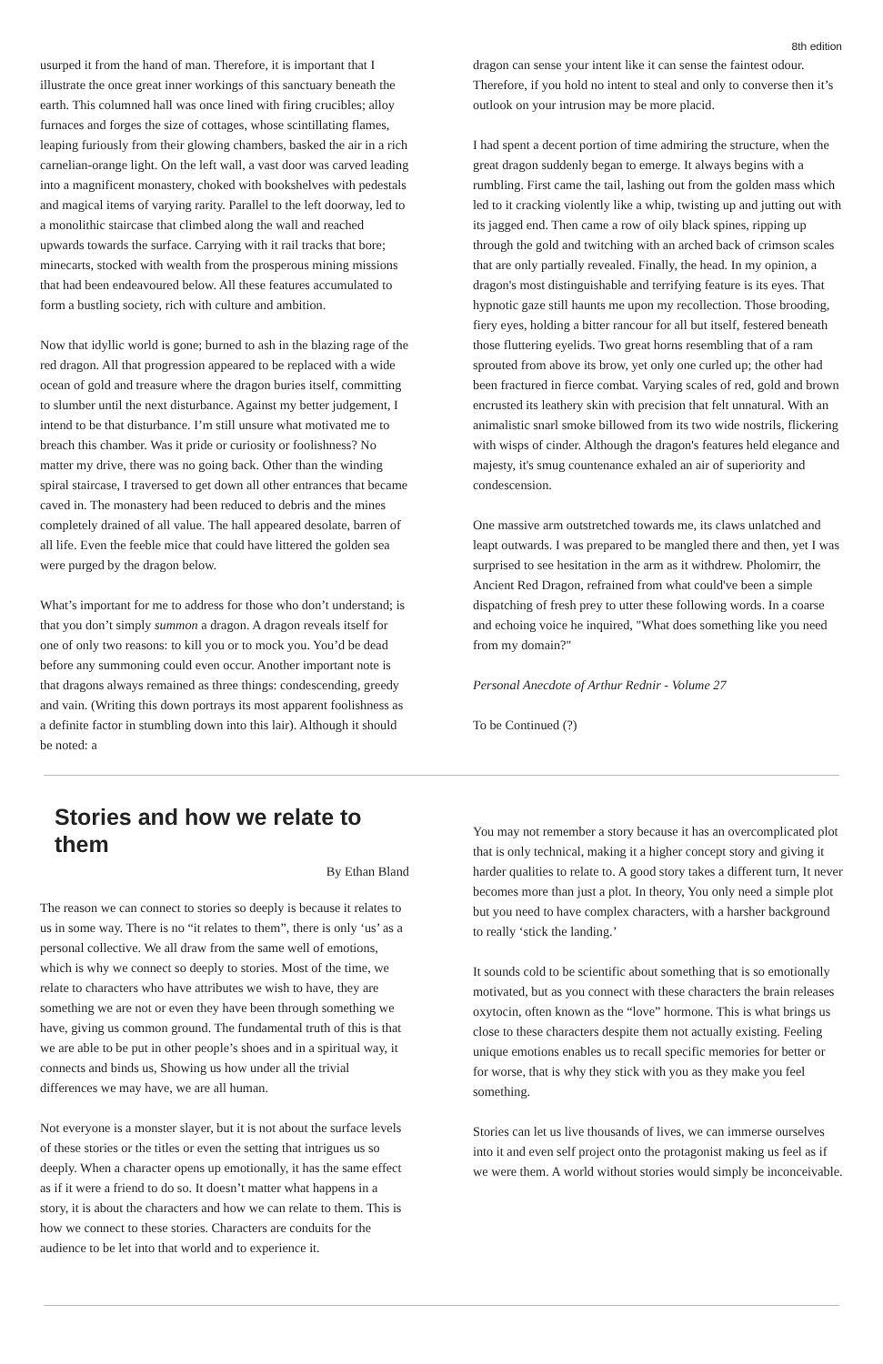8th edition
usurped it from the hand of man. Therefore, it is important that I illustrate the once great inner workings of this sanctuary beneath the earth. This columned hall was once lined with firing crucibles; alloy furnaces and forges the size of cottages, whose scintillating flames, leaping furiously from their glowing chambers, basked the air in a rich carnelian-orange light. On the left wall, a vast door was carved leading into a magnificent monastery, choked with bookshelves with pedestals and magical items of varying rarity. Parallel to the left doorway, led to a monolithic staircase that climbed along the wall and reached upwards towards the surface. Carrying with it rail tracks that bore; minecarts, stocked with wealth from the prosperous mining missions that had been endeavoured below. All these features accumulated to form a bustling society, rich with culture and ambition.
Now that idyllic world is gone; burned to ash in the blazing rage of the red dragon. All that progression appeared to be replaced with a wide ocean of gold and treasure where the dragon buries itself, committing to slumber until the next disturbance. Against my better judgement, I intend to be that disturbance. I’m still unsure what motivated me to breach this chamber. Was it pride or curiosity or foolishness? No matter my drive, there was no going back. Other than the winding spiral staircase, I traversed to get down all other entrances that became caved in. The monastery had been reduced to debris and the mines completely drained of all value. The hall appeared desolate, barren of all life. Even the feeble mice that could have littered the golden sea were purged by the dragon below.
What’s important for me to address for those who don’t understand; is that you don’t simply summon a dragon. A dragon reveals itself for one of only two reasons: to kill you or to mock you. You’d be dead before any summoning could even occur. Another important note is that dragons always remained as three things: condescending, greedy and vain. (Writing this down portrays its most apparent foolishness as a definite factor in stumbling down into this lair). Although it should be noted: a
dragon can sense your intent like it can sense the faintest odour. Therefore, if you hold no intent to steal and only to converse then it’s outlook on your intrusion may be more placid.
I had spent a decent portion of time admiring the structure, when the great dragon suddenly began to emerge. It always begins with a rumbling. First came the tail, lashing out from the golden mass which led to it cracking violently like a whip, twisting up and jutting out with its jagged end. Then came a row of oily black spines, ripping up through the gold and twitching with an arched back of crimson scales that are only partially revealed. Finally, the head. In my opinion, a dragon's most distinguishable and terrifying feature is its eyes. That hypnotic gaze still haunts me upon my recollection. Those brooding, fiery eyes, holding a bitter rancour for all but itself, festered beneath those fluttering eyelids. Two great horns resembling that of a ram sprouted from above its brow, yet only one curled up; the other had been fractured in fierce combat. Varying scales of red, gold and brown encrusted its leathery skin with precision that felt unnatural. With an animalistic snarl smoke billowed from its two wide nostrils, flickering with wisps of cinder. Although the dragon's features held elegance and majesty, it's smug countenance exhaled an air of superiority and condescension.
One massive arm outstretched towards me, its claws unlatched and leapt outwards. I was prepared to be mangled there and then, yet I was surprised to see hesitation in the arm as it withdrew. Pholomirr, the Ancient Red Dragon, refrained from what could've been a simple dispatching of fresh prey to utter these following words. In a coarse and echoing voice he inquired, "What does something like you need from my domain?"
Personal Anecdote of Arthur Rednir - Volume 27
To be Continued (?)
Stories and how we relate to them
By Ethan Bland
The reason we can connect to stories so deeply is because it relates to us in some way. There is no “it relates to them”, there is only ‘us’ as a personal collective. We all draw from the same well of emotions, which is why we connect so deeply to stories. Most of the time, we relate to characters who have attributes we wish to have, they are something we are not or even they have been through something we have, giving us common ground. The fundamental truth of this is that we are able to be put in other people’s shoes and in a spiritual way, it connects and binds us, Showing us how under all the trivial differences we may have, we are all human.
Not everyone is a monster slayer, but it is not about the surface levels of these stories or the titles or even the setting that intrigues us so deeply. When a character opens up emotionally, it has the same effect as if it were a friend to do so. It doesn’t matter what happens in a story, it is about the characters and how we can relate to them. This is how we connect to these stories. Characters are conduits for the audience to be let into that world and to experience it.
You may not remember a story because it has an overcomplicated plot that is only technical, making it a higher concept story and giving it harder qualities to relate to. A good story takes a different turn, It never becomes more than just a plot. In theory, You only need a simple plot but you need to have complex characters, with a harsher background to really ‘stick the landing.’
It sounds cold to be scientific about something that is so emotionally motivated, but as you connect with these characters the brain releases oxytocin, often known as the “love” hormone. This is what brings us close to these characters despite them not actually existing. Feeling unique emotions enables us to recall specific memories for better or for worse, that is why they stick with you as they make you feel something.
Stories can let us live thousands of lives, we can immerse ourselves into it and even self project onto the protagonist making us feel as if we were them. A world without stories would simply be inconceivable.